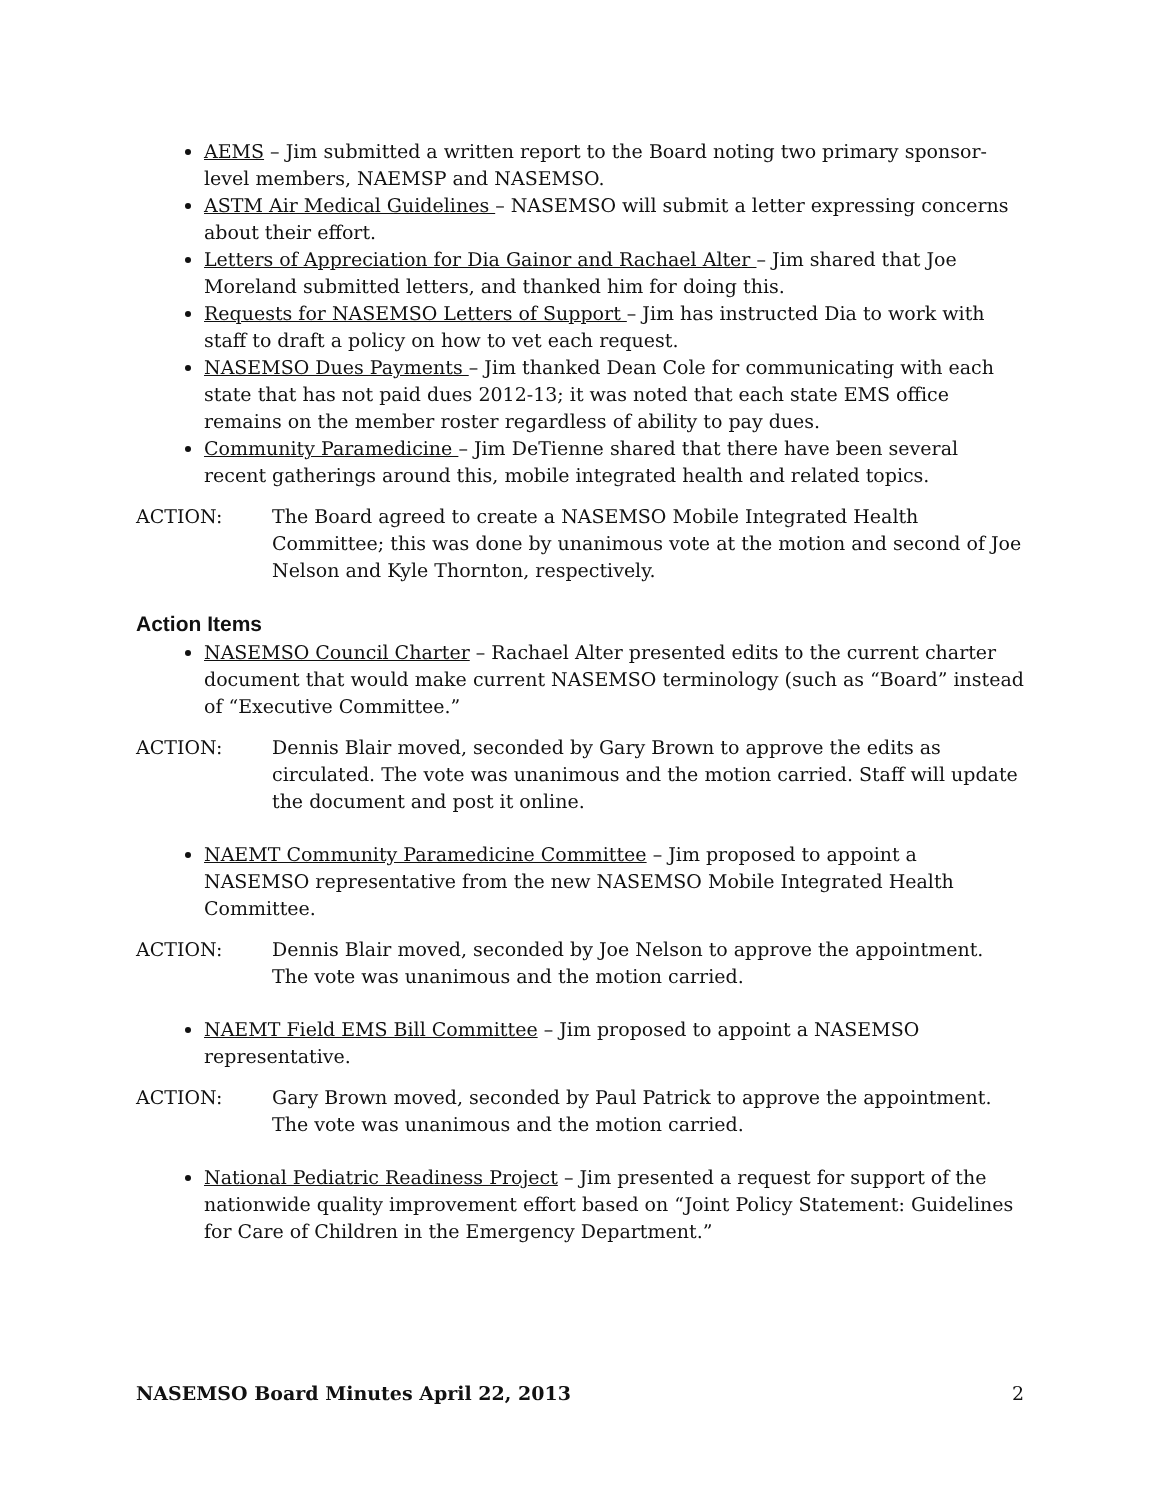AEMS – Jim submitted a written report to the Board noting two primary sponsor-level members, NAEMSP and NASEMSO.
ASTM Air Medical Guidelines – NASEMSO will submit a letter expressing concerns about their effort.
Letters of Appreciation for Dia Gainor and Rachael Alter – Jim shared that Joe Moreland submitted letters, and thanked him for doing this.
Requests for NASEMSO Letters of Support – Jim has instructed Dia to work with staff to draft a policy on how to vet each request.
NASEMSO Dues Payments – Jim thanked Dean Cole for communicating with each state that has not paid dues 2012-13; it was noted that each state EMS office remains on the member roster regardless of ability to pay dues.
Community Paramedicine – Jim DeTienne shared that there have been several recent gatherings around this, mobile integrated health and related topics.
ACTION: The Board agreed to create a NASEMSO Mobile Integrated Health Committee; this was done by unanimous vote at the motion and second of Joe Nelson and Kyle Thornton, respectively.
Action Items
NASEMSO Council Charter – Rachael Alter presented edits to the current charter document that would make current NASEMSO terminology (such as “Board” instead of “Executive Committee.”
ACTION: Dennis Blair moved, seconded by Gary Brown to approve the edits as circulated. The vote was unanimous and the motion carried. Staff will update the document and post it online.
NAEMT Community Paramedicine Committee – Jim proposed to appoint a NASEMSO representative from the new NASEMSO Mobile Integrated Health Committee.
ACTION: Dennis Blair moved, seconded by Joe Nelson to approve the appointment. The vote was unanimous and the motion carried.
NAEMT Field EMS Bill Committee – Jim proposed to appoint a NASEMSO representative.
ACTION: Gary Brown moved, seconded by Paul Patrick to approve the appointment. The vote was unanimous and the motion carried.
National Pediatric Readiness Project – Jim presented a request for support of the nationwide quality improvement effort based on “Joint Policy Statement: Guidelines for Care of Children in the Emergency Department.”
NASEMSO Board Minutes April 22, 2013 2